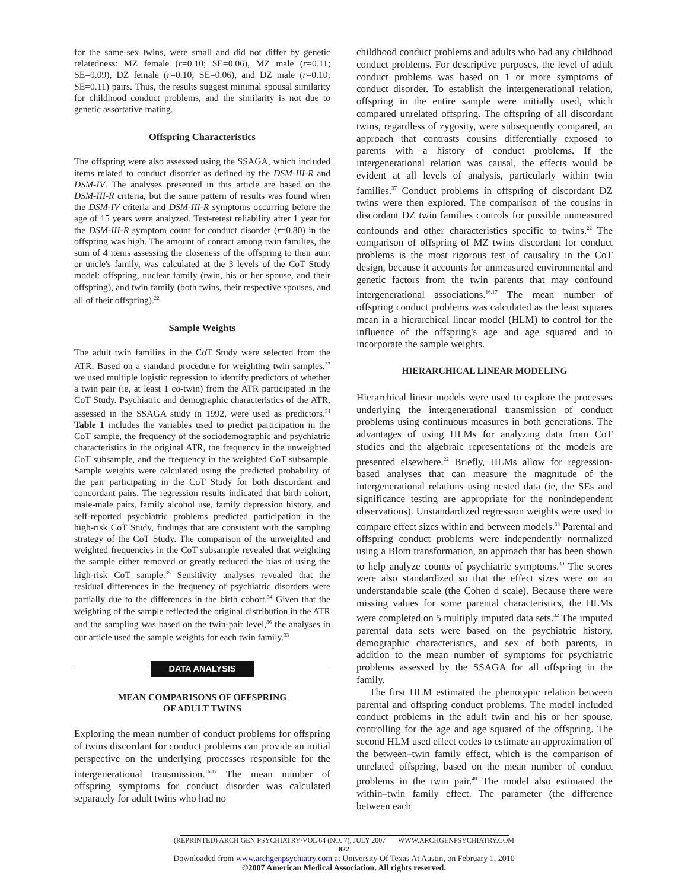for the same-sex twins, were small and did not differ by genetic relatedness: MZ female (r=0.10; SE=0.06), MZ male (r=0.11; SE=0.09), DZ female (r=0.10; SE=0.06), and DZ male (r=0.10; SE=0.11) pairs. Thus, the results suggest minimal spousal similarity for childhood conduct problems, and the similarity is not due to genetic assortative mating.
Offspring Characteristics
The offspring were also assessed using the SSAGA, which included items related to conduct disorder as defined by the DSM-III-R and DSM-IV. The analyses presented in this article are based on the DSM-III-R criteria, but the same pattern of results was found when the DSM-IV criteria and DSM-III-R symptoms occurring before the age of 15 years were analyzed. Test-retest reliability after 1 year for the DSM-III-R symptom count for conduct disorder (r=0.80) in the offspring was high. The amount of contact among twin families, the sum of 4 items assessing the closeness of the offspring to their aunt or uncle's family, was calculated at the 3 levels of the CoT Study model: offspring, nuclear family (twin, his or her spouse, and their offspring), and twin family (both twins, their respective spouses, and all of their offspring).<sup>22</sup>
Sample Weights
The adult twin families in the CoT Study were selected from the ATR. Based on a standard procedure for weighting twin samples,<sup>33</sup> we used multiple logistic regression to identify predictors of whether a twin pair (ie, at least 1 co-twin) from the ATR participated in the CoT Study. Psychiatric and demographic characteristics of the ATR, assessed in the SSAGA study in 1992, were used as predictors.<sup>34</sup> Table 1 includes the variables used to predict participation in the CoT sample, the frequency of the sociodemographic and psychiatric characteristics in the original ATR, the frequency in the unweighted CoT subsample, and the frequency in the weighted CoT subsample. Sample weights were calculated using the predicted probability of the pair participating in the CoT Study for both discordant and concordant pairs. The regression results indicated that birth cohort, male-male pairs, family alcohol use, family depression history, and self-reported psychiatric problems predicted participation in the high-risk CoT Study, findings that are consistent with the sampling strategy of the CoT Study. The comparison of the unweighted and weighted frequencies in the CoT subsample revealed that weighting the sample either removed or greatly reduced the bias of using the high-risk CoT sample.<sup>35</sup> Sensitivity analyses revealed that the residual differences in the frequency of psychiatric disorders were partially due to the differences in the birth cohort.<sup>34</sup> Given that the weighting of the sample reflected the original distribution in the ATR and the sampling was based on the twin-pair level,<sup>36</sup> the analyses in our article used the sample weights for each twin family.<sup>33</sup>
DATA ANALYSIS
MEAN COMPARISONS OF OFFSPRING
OF ADULT TWINS
Exploring the mean number of conduct problems for offspring of twins discordant for conduct problems can provide an initial perspective on the underlying processes responsible for the intergenerational transmission.<sup>16,17</sup> The mean number of offspring symptoms for conduct disorder was calculated separately for adult twins who had no
childhood conduct problems and adults who had any childhood conduct problems. For descriptive purposes, the level of adult conduct problems was based on 1 or more symptoms of conduct disorder. To establish the intergenerational relation, offspring in the entire sample were initially used, which compared unrelated offspring. The offspring of all discordant twins, regardless of zygosity, were subsequently compared, an approach that contrasts cousins differentially exposed to parents with a history of conduct problems. If the intergenerational relation was causal, the effects would be evident at all levels of analysis, particularly within twin families.<sup>37</sup> Conduct problems in offspring of discordant DZ twins were then explored. The comparison of the cousins in discordant DZ twin families controls for possible unmeasured confounds and other characteristics specific to twins.<sup>22</sup> The comparison of offspring of MZ twins discordant for conduct problems is the most rigorous test of causality in the CoT design, because it accounts for unmeasured environmental and genetic factors from the twin parents that may confound intergenerational associations.<sup>16,17</sup> The mean number of offspring conduct problems was calculated as the least squares mean in a hierarchical linear model (HLM) to control for the influence of the offspring's age and age squared and to incorporate the sample weights.
HIERARCHICAL LINEAR MODELING
Hierarchical linear models were used to explore the processes underlying the intergenerational transmission of conduct problems using continuous measures in both generations. The advantages of using HLMs for analyzing data from CoT studies and the algebraic representations of the models are presented elsewhere.<sup>22</sup> Briefly, HLMs allow for regression-based analyses that can measure the magnitude of the intergenerational relations using nested data (ie, the SEs and significance testing are appropriate for the nonindependent observations). Unstandardized regression weights were used to compare effect sizes within and between models.<sup>38</sup> Parental and offspring conduct problems were independently normalized using a Blom transformation, an approach that has been shown to help analyze counts of psychiatric symptoms.<sup>39</sup> The scores were also standardized so that the effect sizes were on an understandable scale (the Cohen d scale). Because there were missing values for some parental characteristics, the HLMs were completed on 5 multiply imputed data sets.<sup>32</sup> The imputed parental data sets were based on the psychiatric history, demographic characteristics, and sex of both parents, in addition to the mean number of symptoms for psychiatric problems assessed by the SSAGA for all offspring in the family.
The first HLM estimated the phenotypic relation between parental and offspring conduct problems. The model included conduct problems in the adult twin and his or her spouse, controlling for the age and age squared of the offspring. The second HLM used effect codes to estimate an approximation of the between–twin family effect, which is the comparison of unrelated offspring, based on the mean number of conduct problems in the twin pair.<sup>40</sup> The model also estimated the within–twin family effect. The parameter (the difference between each
(REPRINTED) ARCH GEN PSYCHIATRY/VOL 64 (NO. 7), JULY 2007 WWW.ARCHGENPSYCHIATRY.COM
822
Downloaded from www.archgenpsychiatry.com at University Of Texas At Austin, on February 1, 2010
©2007 American Medical Association. All rights reserved.